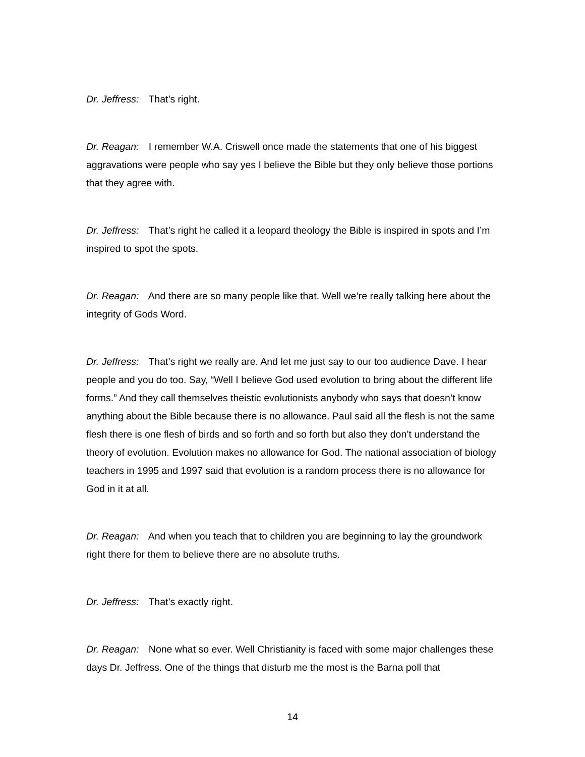Dr. Jeffress: That’s right.
Dr. Reagan: I remember W.A. Criswell once made the statements that one of his biggest aggravations were people who say yes I believe the Bible but they only believe those portions that they agree with.
Dr. Jeffress: That’s right he called it a leopard theology the Bible is inspired in spots and I’m inspired to spot the spots.
Dr. Reagan: And there are so many people like that. Well we’re really talking here about the integrity of Gods Word.
Dr. Jeffress: That’s right we really are. And let me just say to our too audience Dave. I hear people and you do too. Say, “Well I believe God used evolution to bring about the different life forms.” And they call themselves theistic evolutionists anybody who says that doesn’t know anything about the Bible because there is no allowance. Paul said all the flesh is not the same flesh there is one flesh of birds and so forth and so forth but also they don’t understand the theory of evolution. Evolution makes no allowance for God. The national association of biology teachers in 1995 and 1997 said that evolution is a random process there is no allowance for God in it at all.
Dr. Reagan: And when you teach that to children you are beginning to lay the groundwork right there for them to believe there are no absolute truths.
Dr. Jeffress: That’s exactly right.
Dr. Reagan: None what so ever. Well Christianity is faced with some major challenges these days Dr. Jeffress. One of the things that disturb me the most is the Barna poll that
14